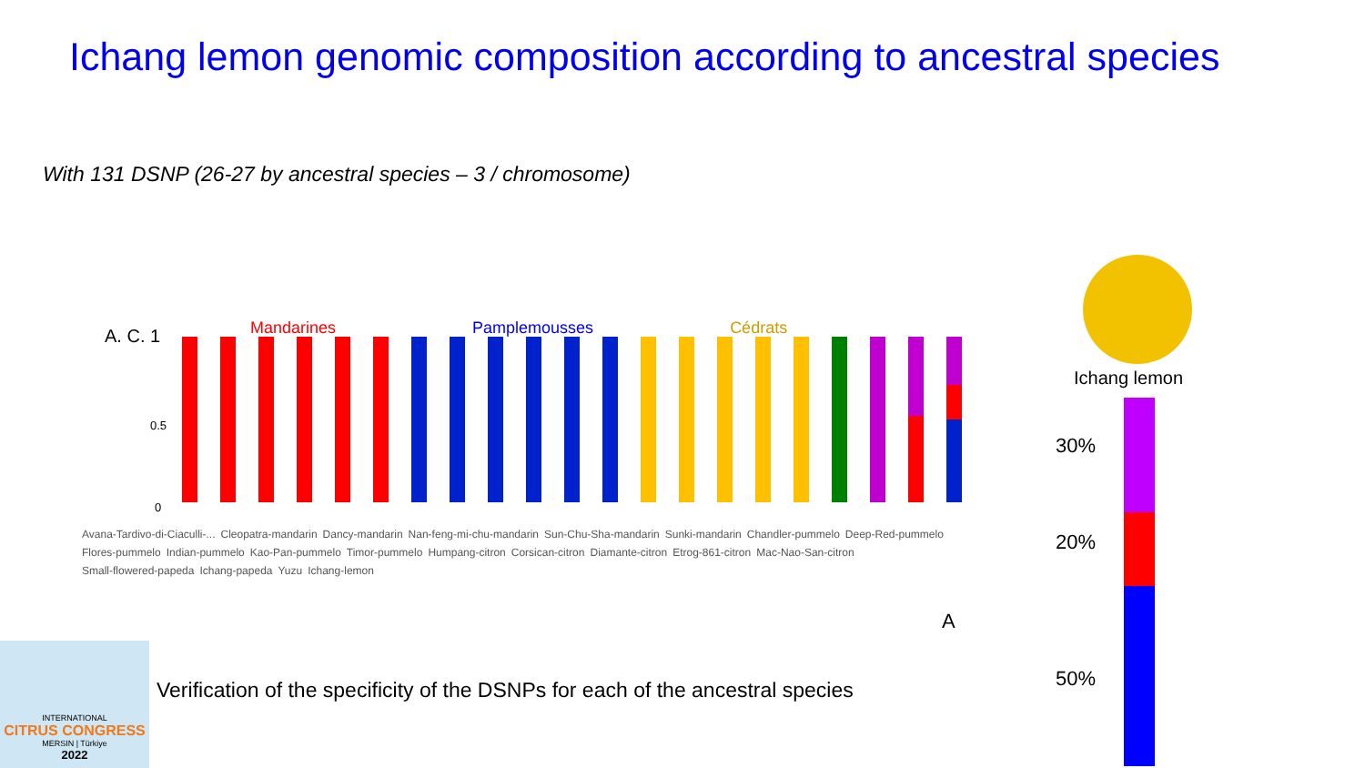Ichang lemon genomic composition according to ancestral species
With 131 DSNP (26-27 by ancestral species – 3 / chromosome)
Mandarines Pamplemousses Cédrats
A. C. 1
0.5
0
A
Avana-Tardivo-di-Ciaculli-... Cleopatra-mandarin Dancy-mandarin Nan-feng-mi-chu-mandarin Sun-Chu-Sha-mandarin Sunki-mandarin Chandler-pummelo Deep-Red-pummelo Flores-pummelo Indian-pummelo Kao-Pan-pummelo Timor-pummelo Humpang-citron Corsican-citron Diamante-citron Etrog-861-citron Mac-Nao-San-citron Small-flowered-papeda Ichang-papeda Yuzu Ichang-lemon
Ichang lemon
30%
20%
50%
Verification of the specificity of the DSNPs for each of the ancestral species
INTERNATIONAL
CITRUS CONGRESS
MERSIN | Türkiye
2022